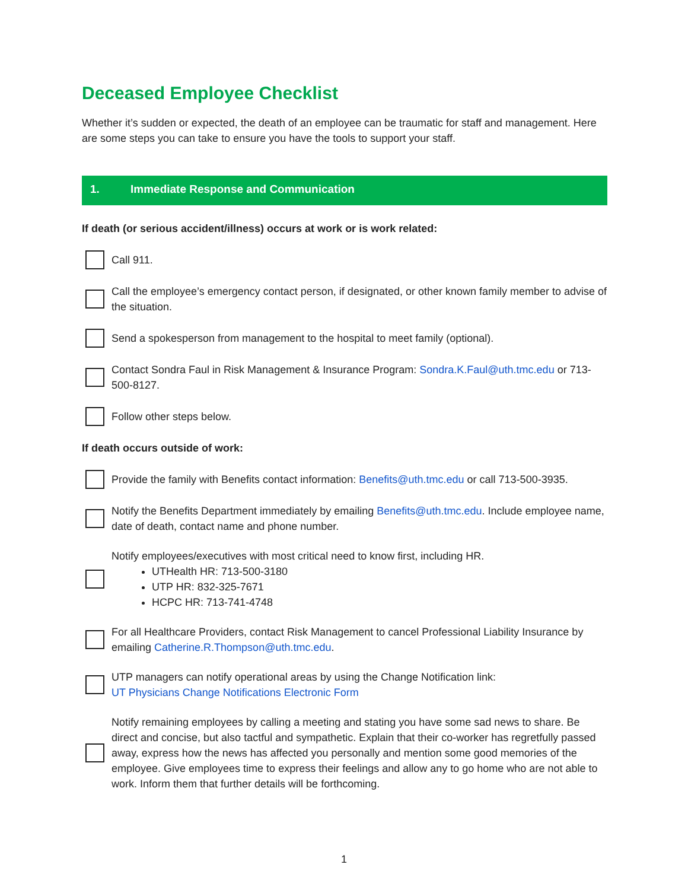Deceased Employee Checklist
Whether it’s sudden or expected, the death of an employee can be traumatic for staff and management. Here are some steps you can take to ensure you have the tools to support your staff.
1. Immediate Response and Communication
If death (or serious accident/illness) occurs at work or is work related:
Call 911.
Call the employee’s emergency contact person, if designated, or other known family member to advise of the situation.
Send a spokesperson from management to the hospital to meet family (optional).
Contact Sondra Faul in Risk Management & Insurance Program: Sondra.K.Faul@uth.tmc.edu or 713-500-8127.
Follow other steps below.
If death occurs outside of work:
Provide the family with Benefits contact information: Benefits@uth.tmc.edu or call 713-500-3935.
Notify the Benefits Department immediately by emailing Benefits@uth.tmc.edu. Include employee name, date of death, contact name and phone number.
Notify employees/executives with most critical need to know first, including HR.
UTHealth HR: 713-500-3180
UTP HR: 832-325-7671
HCPC HR: 713-741-4748
For all Healthcare Providers, contact Risk Management to cancel Professional Liability Insurance by emailing Catherine.R.Thompson@uth.tmc.edu.
UTP managers can notify operational areas by using the Change Notification link:
UT Physicians Change Notifications Electronic Form
Notify remaining employees by calling a meeting and stating you have some sad news to share. Be direct and concise, but also tactful and sympathetic. Explain that their co-worker has regretfully passed away, express how the news has affected you personally and mention some good memories of the employee. Give employees time to express their feelings and allow any to go home who are not able to work. Inform them that further details will be forthcoming.
1